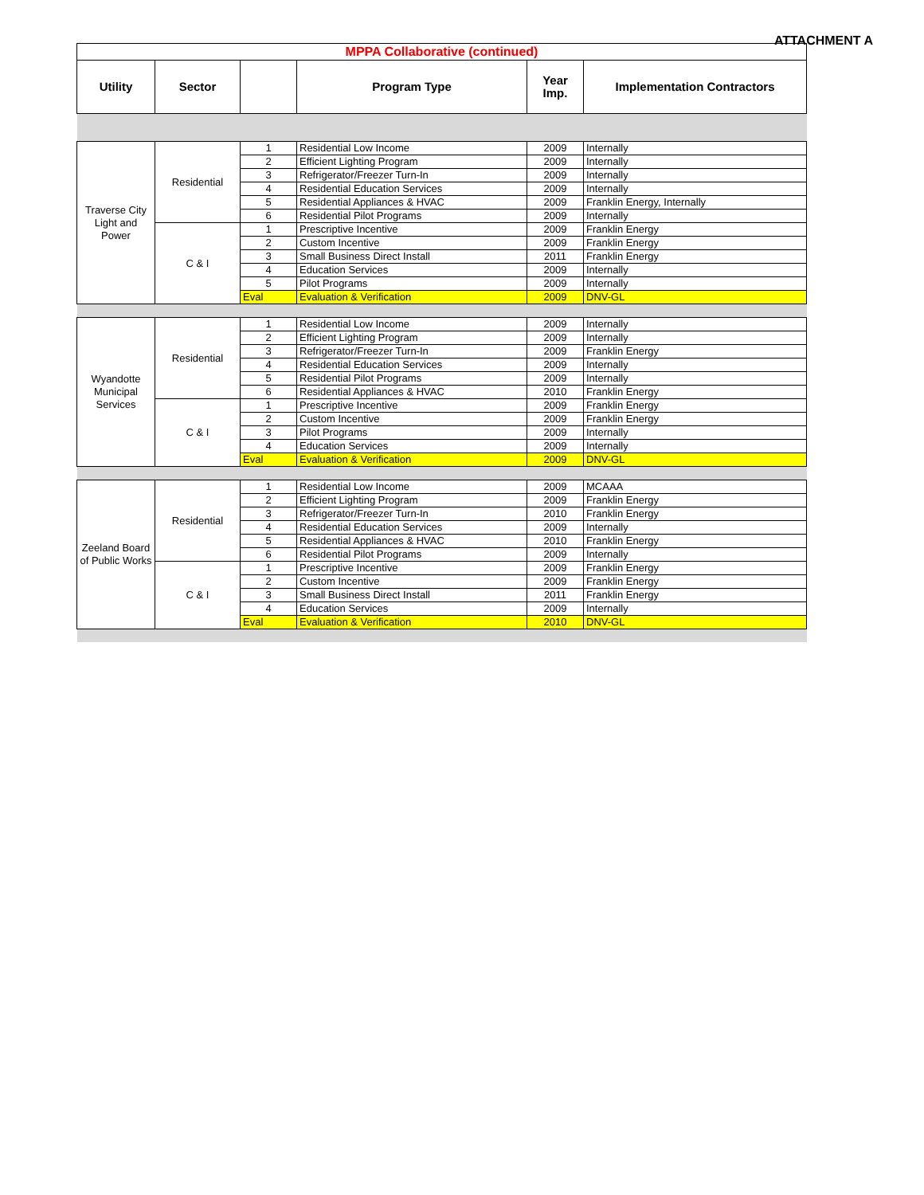ATTACHMENT A
| MPPA Collaborative (continued) | | | | | |
| Utility | Sector | | Program Type | Year Imp. | Implementation Contractors |
| Traverse City Light and Power | Residential | 1 | Residential Low Income | 2009 | Internally |
| | | 2 | Efficient Lighting Program | 2009 | Internally |
| | | 3 | Refrigerator/Freezer Turn-In | 2009 | Internally |
| | | 4 | Residential Education Services | 2009 | Internally |
| | | 5 | Residential Appliances & HVAC | 2009 | Franklin Energy, Internally |
| | | 6 | Residential Pilot Programs | 2009 | Internally |
| | C & I | 1 | Prescriptive Incentive | 2009 | Franklin Energy |
| | | 2 | Custom Incentive | 2009 | Franklin Energy |
| | | 3 | Small Business Direct Install | 2011 | Franklin Energy |
| | | 4 | Education Services | 2009 | Internally |
| | | 5 | Pilot Programs | 2009 | Internally |
| | | Eval | Evaluation & Verification | 2009 | DNV-GL |
| Wyandotte Municipal Services | Residential | 1 | Residential Low Income | 2009 | Internally |
| | | 2 | Efficient Lighting Program | 2009 | Internally |
| | | 3 | Refrigerator/Freezer Turn-In | 2009 | Franklin Energy |
| | | 4 | Residential Education Services | 2009 | Internally |
| | | 5 | Residential Pilot Programs | 2009 | Internally |
| | | 6 | Residential Appliances & HVAC | 2010 | Franklin Energy |
| | C & I | 1 | Prescriptive Incentive | 2009 | Franklin Energy |
| | | 2 | Custom Incentive | 2009 | Franklin Energy |
| | | 3 | Pilot Programs | 2009 | Internally |
| | | 4 | Education Services | 2009 | Internally |
| | | Eval | Evaluation & Verification | 2009 | DNV-GL |
| Zeeland Board of Public Works | Residential | 1 | Residential Low Income | 2009 | MCAAA |
| | | 2 | Efficient Lighting Program | 2009 | Franklin Energy |
| | | 3 | Refrigerator/Freezer Turn-In | 2010 | Franklin Energy |
| | | 4 | Residential Education Services | 2009 | Internally |
| | | 5 | Residential Appliances & HVAC | 2010 | Franklin Energy |
| | | 6 | Residential Pilot Programs | 2009 | Internally |
| | C & I | 1 | Prescriptive Incentive | 2009 | Franklin Energy |
| | | 2 | Custom Incentive | 2009 | Franklin Energy |
| | | 3 | Small Business Direct Install | 2011 | Franklin Energy |
| | | 4 | Education Services | 2009 | Internally |
| | | Eval | Evaluation & Verification | 2010 | DNV-GL |